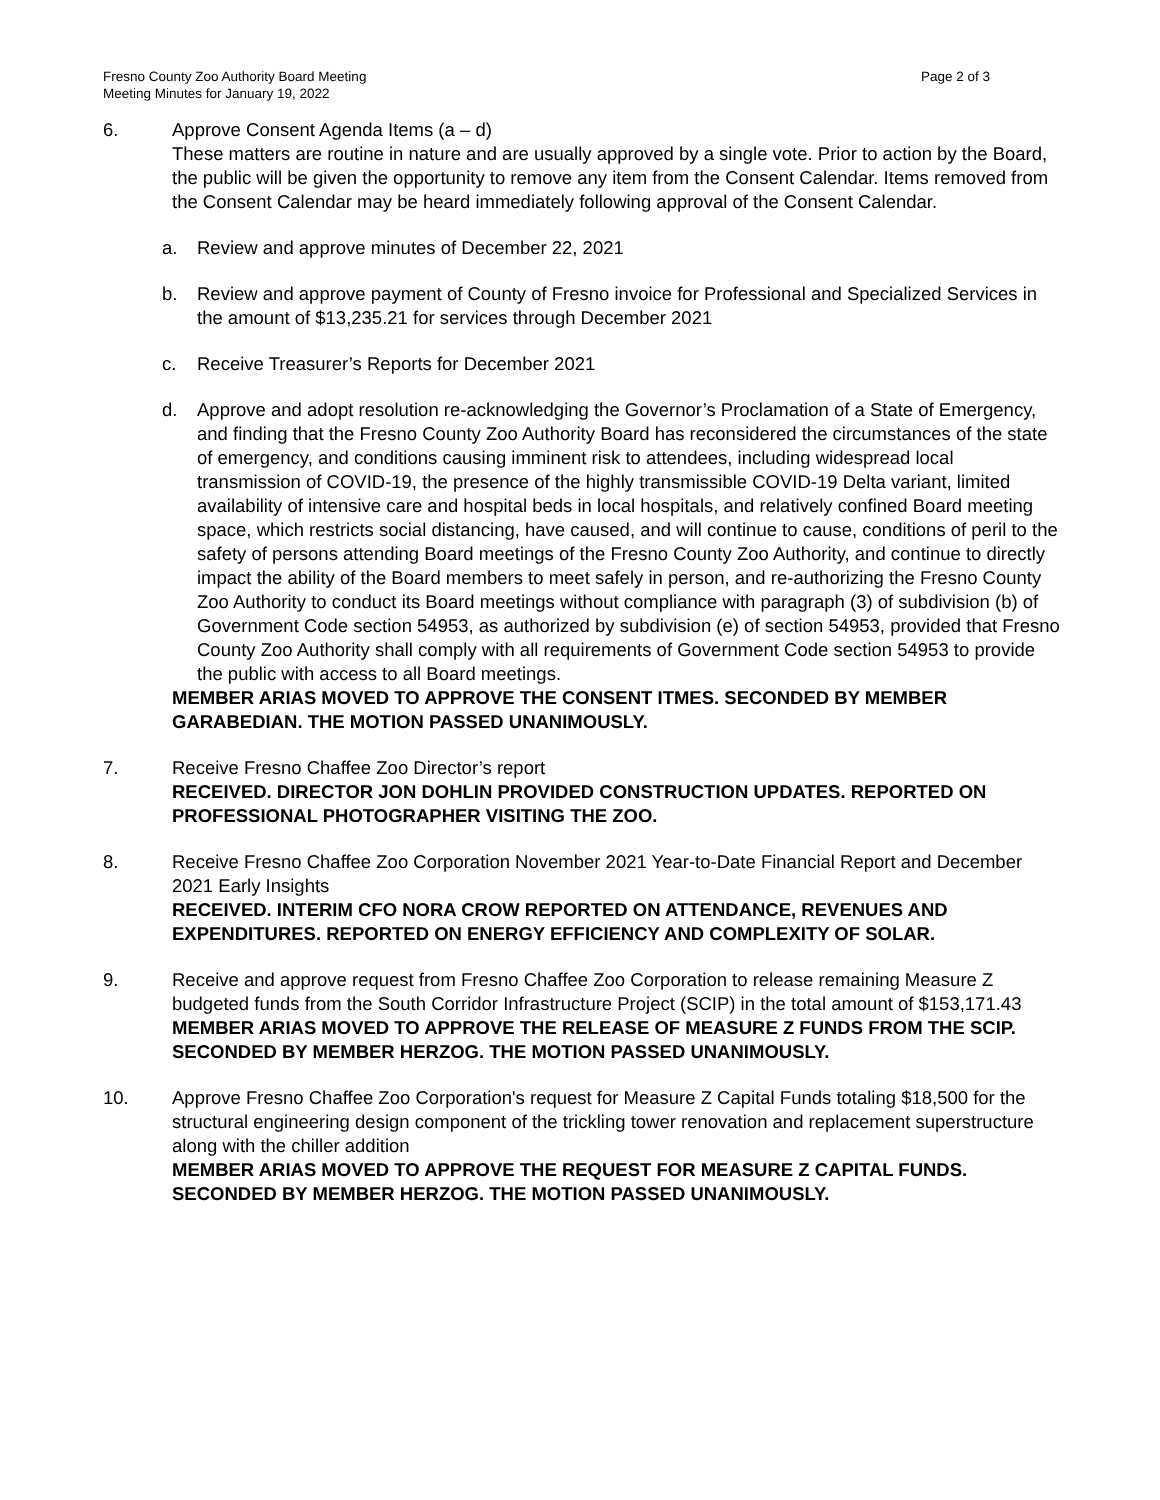Fresno County Zoo Authority Board Meeting
Meeting Minutes for January 19, 2022
Page 2 of 3
6. Approve Consent Agenda Items (a – d)
These matters are routine in nature and are usually approved by a single vote. Prior to action by the Board, the public will be given the opportunity to remove any item from the Consent Calendar. Items removed from the Consent Calendar may be heard immediately following approval of the Consent Calendar.
a. Review and approve minutes of December 22, 2021
b. Review and approve payment of County of Fresno invoice for Professional and Specialized Services in the amount of $13,235.21 for services through December 2021
c. Receive Treasurer’s Reports for December 2021
d. Approve and adopt resolution re-acknowledging the Governor’s Proclamation of a State of Emergency, and finding that the Fresno County Zoo Authority Board has reconsidered the circumstances of the state of emergency, and conditions causing imminent risk to attendees, including widespread local transmission of COVID-19, the presence of the highly transmissible COVID-19 Delta variant, limited availability of intensive care and hospital beds in local hospitals, and relatively confined Board meeting space, which restricts social distancing, have caused, and will continue to cause, conditions of peril to the safety of persons attending Board meetings of the Fresno County Zoo Authority, and continue to directly impact the ability of the Board members to meet safely in person, and re-authorizing the Fresno County Zoo Authority to conduct its Board meetings without compliance with paragraph (3) of subdivision (b) of Government Code section 54953, as authorized by subdivision (e) of section 54953, provided that Fresno County Zoo Authority shall comply with all requirements of Government Code section 54953 to provide the public with access to all Board meetings.
MEMBER ARIAS MOVED TO APPROVE THE CONSENT ITMES. SECONDED BY MEMBER GARABEDIAN. THE MOTION PASSED UNANIMOUSLY.
7. Receive Fresno Chaffee Zoo Director’s report
RECEIVED. DIRECTOR JON DOHLIN PROVIDED CONSTRUCTION UPDATES. REPORTED ON PROFESSIONAL PHOTOGRAPHER VISITING THE ZOO.
8. Receive Fresno Chaffee Zoo Corporation November 2021 Year-to-Date Financial Report and December 2021 Early Insights
RECEIVED. INTERIM CFO NORA CROW REPORTED ON ATTENDANCE, REVENUES AND EXPENDITURES. REPORTED ON ENERGY EFFICIENCY AND COMPLEXITY OF SOLAR.
9. Receive and approve request from Fresno Chaffee Zoo Corporation to release remaining Measure Z budgeted funds from the South Corridor Infrastructure Project (SCIP) in the total amount of $153,171.43
MEMBER ARIAS MOVED TO APPROVE THE RELEASE OF MEASURE Z FUNDS FROM THE SCIP. SECONDED BY MEMBER HERZOG. THE MOTION PASSED UNANIMOUSLY.
10. Approve Fresno Chaffee Zoo Corporation's request for Measure Z Capital Funds totaling $18,500 for the structural engineering design component of the trickling tower renovation and replacement superstructure along with the chiller addition
MEMBER ARIAS MOVED TO APPROVE THE REQUEST FOR MEASURE Z CAPITAL FUNDS. SECONDED BY MEMBER HERZOG. THE MOTION PASSED UNANIMOUSLY.